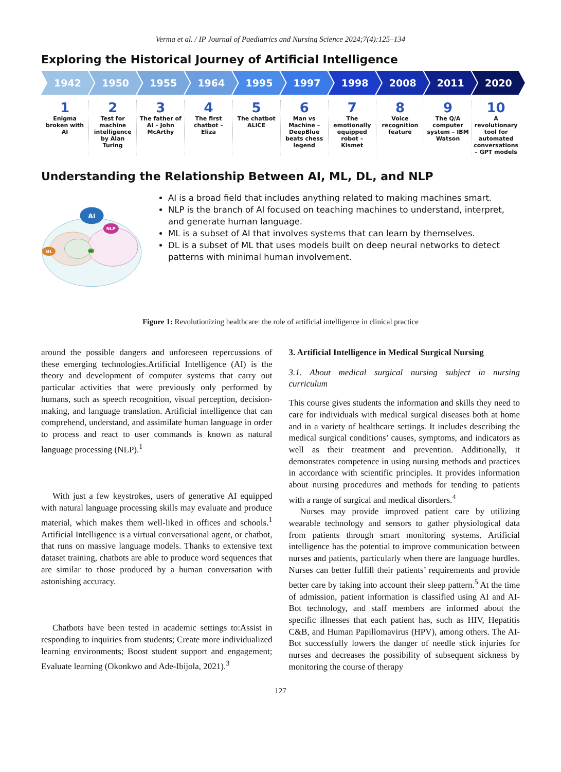Verma et al. / IP Journal of Paediatrics and Nursing Science 2024;7(4):125–134
Exploring the Historical Journey of Artificial Intelligence
1942 1950 1955 1964 1995 1997 1998 2008 2011 2020
1
Enigma broken with AI
2
Test for machine intelligence by Alan Turing
3
The father of AI – John McArthy
4
The first chatbot – Eliza
5
The chatbot ALICE
6
Man vs Machine – DeepBlue beats chess legend
7
The emotionally equipped robot – Kismet
8
Voice recognition feature
9
The Q/A computer system – IBM Watson
10
A revolutionary tool for automated conversations – GPT models
Understanding the Relationship Between AI, ML, DL, and NLP
AI
NLP
ML
DL
AI is a broad field that includes anything related to making machines smart.
NLP is the branch of AI focused on teaching machines to understand, interpret, and generate human language.
ML is a subset of AI that involves systems that can learn by themselves.
DL is a subset of ML that uses models built on deep neural networks to detect patterns with minimal human involvement.
Figure 1: Revolutionizing healthcare: the role of artificial intelligence in clinical practice
around the possible dangers and unforeseen repercussions of these emerging technologies.Artificial Intelligence (AI) is the theory and development of computer systems that carry out particular activities that were previously only performed by humans, such as speech recognition, visual perception, decision-making, and language translation. Artificial intelligence that can comprehend, understand, and assimilate human language in order to process and react to user commands is known as natural language processing (NLP).<sup>1</sup>
With just a few keystrokes, users of generative AI equipped with natural language processing skills may evaluate and produce material, which makes them well-liked in offices and schools.<sup>1</sup> Artificial Intelligence is a virtual conversational agent, or chatbot, that runs on massive language models. Thanks to extensive text dataset training, chatbots are able to produce word sequences that are similar to those produced by a human conversation with astonishing accuracy.
Chatbots have been tested in academic settings to:Assist in responding to inquiries from students; Create more individualized learning environments; Boost student support and engagement; Evaluate learning (Okonkwo and Ade-Ibijola, 2021).<sup>3</sup>
3. Artificial Intelligence in Medical Surgical Nursing
3.1. About medical surgical nursing subject in nursing curriculum
This course gives students the information and skills they need to care for individuals with medical surgical diseases both at home and in a variety of healthcare settings. It includes describing the medical surgical conditions’ causes, symptoms, and indicators as well as their treatment and prevention. Additionally, it demonstrates competence in using nursing methods and practices in accordance with scientific principles. It provides information about nursing procedures and methods for tending to patients with a range of surgical and medical disorders.<sup>4</sup>
Nurses may provide improved patient care by utilizing wearable technology and sensors to gather physiological data from patients through smart monitoring systems. Artificial intelligence has the potential to improve communication between nurses and patients, particularly when there are language hurdles. Nurses can better fulfill their patients’ requirements and provide better care by taking into account their sleep pattern.<sup>5</sup> At the time of admission, patient information is classified using AI and AI-Bot technology, and staff members are informed about the specific illnesses that each patient has, such as HIV, Hepatitis C&B, and Human Papillomavirus (HPV), among others. The AI-Bot successfully lowers the danger of needle stick injuries for nurses and decreases the possibility of subsequent sickness by monitoring the course of therapy
127